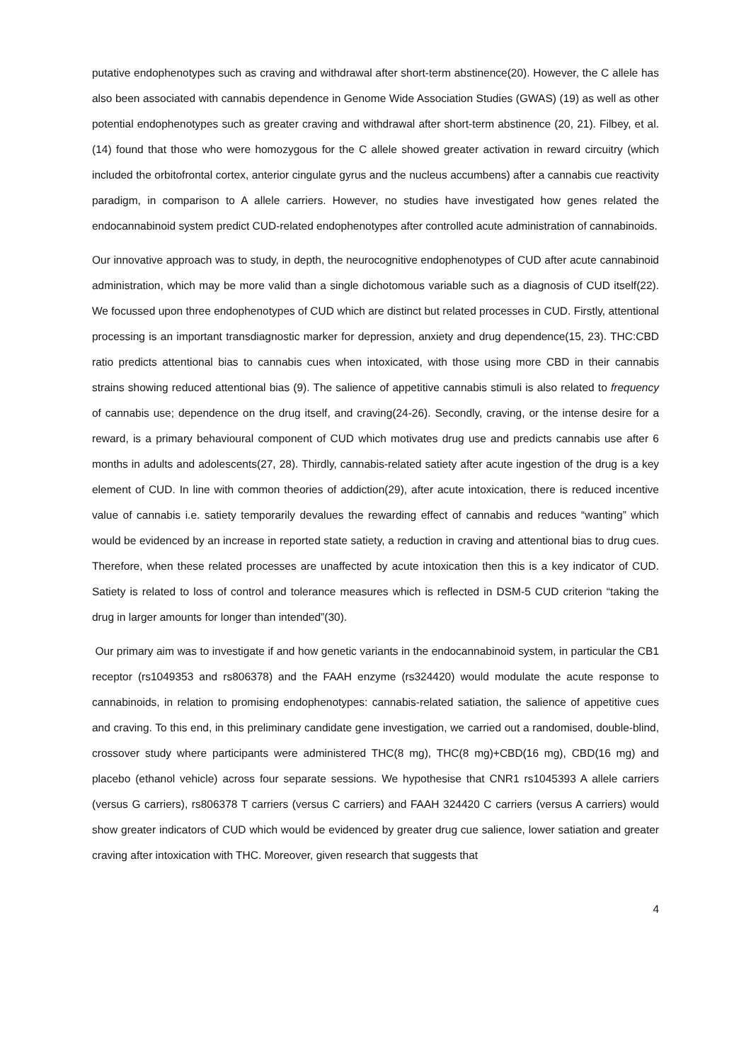putative endophenotypes such as craving and withdrawal after short-term abstinence(20). However, the C allele has also been associated with cannabis dependence in Genome Wide Association Studies (GWAS) (19) as well as other potential endophenotypes such as greater craving and withdrawal after short-term abstinence (20, 21). Filbey, et al. (14) found that those who were homozygous for the C allele showed greater activation in reward circuitry (which included the orbitofrontal cortex, anterior cingulate gyrus and the nucleus accumbens) after a cannabis cue reactivity paradigm, in comparison to A allele carriers. However, no studies have investigated how genes related the endocannabinoid system predict CUD-related endophenotypes after controlled acute administration of cannabinoids.
Our innovative approach was to study, in depth, the neurocognitive endophenotypes of CUD after acute cannabinoid administration, which may be more valid than a single dichotomous variable such as a diagnosis of CUD itself(22). We focussed upon three endophenotypes of CUD which are distinct but related processes in CUD. Firstly, attentional processing is an important transdiagnostic marker for depression, anxiety and drug dependence(15, 23). THC:CBD ratio predicts attentional bias to cannabis cues when intoxicated, with those using more CBD in their cannabis strains showing reduced attentional bias (9). The salience of appetitive cannabis stimuli is also related to frequency of cannabis use; dependence on the drug itself, and craving(24-26). Secondly, craving, or the intense desire for a reward, is a primary behavioural component of CUD which motivates drug use and predicts cannabis use after 6 months in adults and adolescents(27, 28). Thirdly, cannabis-related satiety after acute ingestion of the drug is a key element of CUD. In line with common theories of addiction(29), after acute intoxication, there is reduced incentive value of cannabis i.e. satiety temporarily devalues the rewarding effect of cannabis and reduces “wanting” which would be evidenced by an increase in reported state satiety, a reduction in craving and attentional bias to drug cues. Therefore, when these related processes are unaffected by acute intoxication then this is a key indicator of CUD. Satiety is related to loss of control and tolerance measures which is reflected in DSM-5 CUD criterion “taking the drug in larger amounts for longer than intended”(30).
Our primary aim was to investigate if and how genetic variants in the endocannabinoid system, in particular the CB1 receptor (rs1049353 and rs806378) and the FAAH enzyme (rs324420) would modulate the acute response to cannabinoids, in relation to promising endophenotypes: cannabis-related satiation, the salience of appetitive cues and craving. To this end, in this preliminary candidate gene investigation, we carried out a randomised, double-blind, crossover study where participants were administered THC(8 mg), THC(8 mg)+CBD(16 mg), CBD(16 mg) and placebo (ethanol vehicle) across four separate sessions. We hypothesise that CNR1 rs1045393 A allele carriers (versus G carriers), rs806378 T carriers (versus C carriers) and FAAH 324420 C carriers (versus A carriers) would show greater indicators of CUD which would be evidenced by greater drug cue salience, lower satiation and greater craving after intoxication with THC. Moreover, given research that suggests that
4